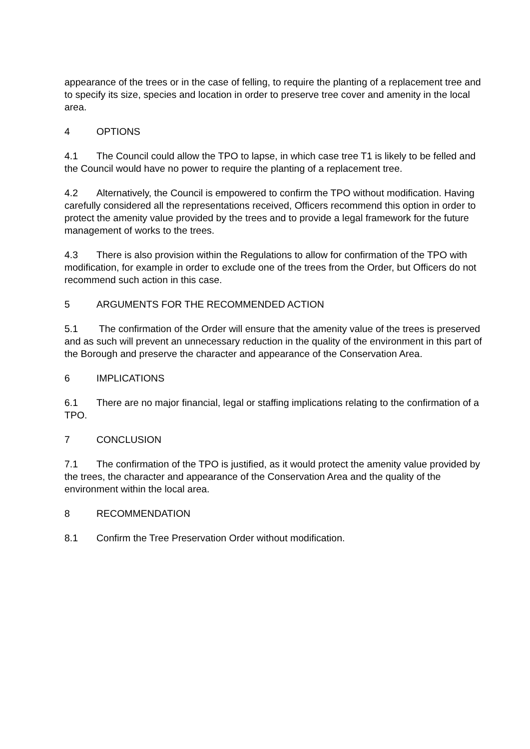appearance of the trees or in the case of felling, to require the planting of a replacement tree and to specify its size, species and location in order to preserve tree cover and amenity in the local area.
4 OPTIONS
4.1 The Council could allow the TPO to lapse, in which case tree T1 is likely to be felled and the Council would have no power to require the planting of a replacement tree.
4.2 Alternatively, the Council is empowered to confirm the TPO without modification. Having carefully considered all the representations received, Officers recommend this option in order to protect the amenity value provided by the trees and to provide a legal framework for the future management of works to the trees.
4.3 There is also provision within the Regulations to allow for confirmation of the TPO with modification, for example in order to exclude one of the trees from the Order, but Officers do not recommend such action in this case.
5 ARGUMENTS FOR THE RECOMMENDED ACTION
5.1 The confirmation of the Order will ensure that the amenity value of the trees is preserved and as such will prevent an unnecessary reduction in the quality of the environment in this part of the Borough and preserve the character and appearance of the Conservation Area.
6 IMPLICATIONS
6.1 There are no major financial, legal or staffing implications relating to the confirmation of a TPO.
7 CONCLUSION
7.1 The confirmation of the TPO is justified, as it would protect the amenity value provided by the trees, the character and appearance of the Conservation Area and the quality of the environment within the local area.
8 RECOMMENDATION
8.1 Confirm the Tree Preservation Order without modification.